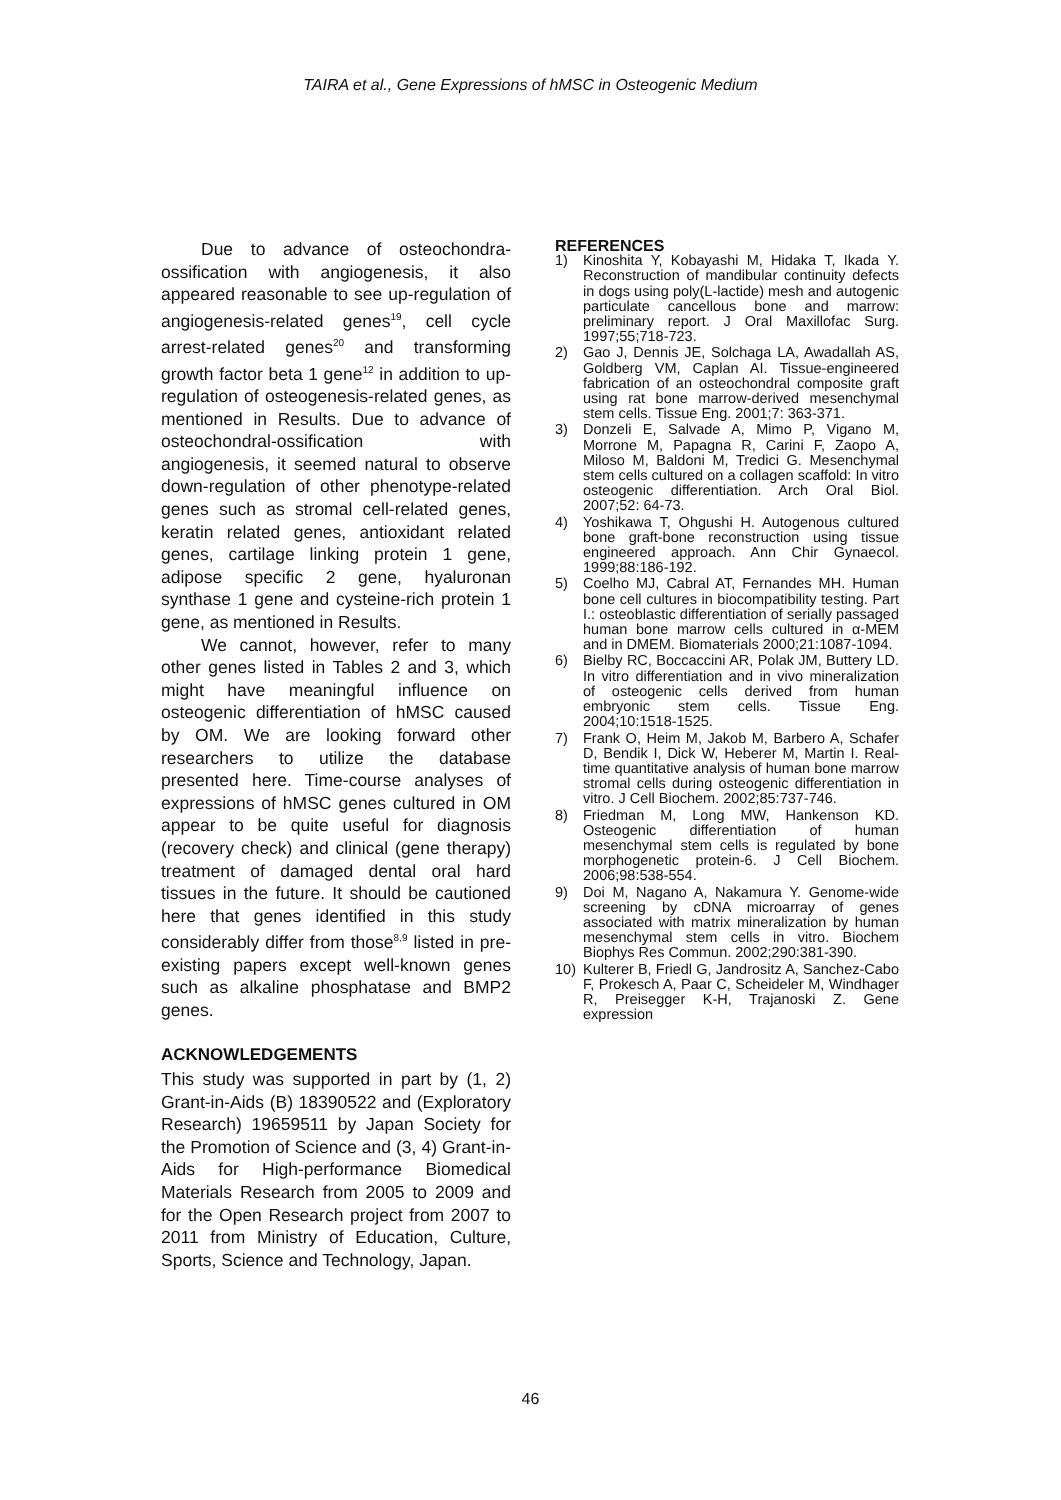TAIRA et al., Gene Expressions of hMSC in Osteogenic Medium
Due to advance of osteochondra-ossification with angiogenesis, it also appeared reasonable to see up-regulation of angiogenesis-related genes<sup>19</sup>, cell cycle arrest-related genes<sup>20</sup> and transforming growth factor beta 1 gene<sup>12</sup> in addition to up-regulation of osteogenesis-related genes, as mentioned in Results. Due to advance of osteochondral-ossification with angiogenesis, it seemed natural to observe down-regulation of other phenotype-related genes such as stromal cell-related genes, keratin related genes, antioxidant related genes, cartilage linking protein 1 gene, adipose specific 2 gene, hyaluronan synthase 1 gene and cysteine-rich protein 1 gene, as mentioned in Results.
We cannot, however, refer to many other genes listed in Tables 2 and 3, which might have meaningful influence on osteogenic differentiation of hMSC caused by OM. We are looking forward other researchers to utilize the database presented here. Time-course analyses of expressions of hMSC genes cultured in OM appear to be quite useful for diagnosis (recovery check) and clinical (gene therapy) treatment of damaged dental oral hard tissues in the future. It should be cautioned here that genes identified in this study considerably differ from those<sup>8,9</sup> listed in pre-existing papers except well-known genes such as alkaline phosphatase and BMP2 genes.
ACKNOWLEDGEMENTS
This study was supported in part by (1, 2) Grant-in-Aids (B) 18390522 and (Exploratory Research) 19659511 by Japan Society for the Promotion of Science and (3, 4) Grant-in-Aids for High-performance Biomedical Materials Research from 2005 to 2009 and for the Open Research project from 2007 to 2011 from Ministry of Education, Culture, Sports, Science and Technology, Japan.
REFERENCES
1) Kinoshita Y, Kobayashi M, Hidaka T, Ikada Y. Reconstruction of mandibular continuity defects in dogs using poly(L-lactide) mesh and autogenic particulate cancellous bone and marrow: preliminary report. J Oral Maxillofac Surg. 1997;55;718-723.
2) Gao J, Dennis JE, Solchaga LA, Awadallah AS, Goldberg VM, Caplan AI. Tissue-engineered fabrication of an osteochondral composite graft using rat bone marrow-derived mesenchymal stem cells. Tissue Eng. 2001;7: 363-371.
3) Donzeli E, Salvade A, Mimo P, Vigano M, Morrone M, Papagna R, Carini F, Zaopo A, Miloso M, Baldoni M, Tredici G. Mesenchymal stem cells cultured on a collagen scaffold: In vitro osteogenic differentiation. Arch Oral Biol. 2007;52: 64-73.
4) Yoshikawa T, Ohgushi H. Autogenous cultured bone graft-bone reconstruction using tissue engineered approach. Ann Chir Gynaecol. 1999;88:186-192.
5) Coelho MJ, Cabral AT, Fernandes MH. Human bone cell cultures in biocompatibility testing. Part I.: osteoblastic differentiation of serially passaged human bone marrow cells cultured in α-MEM and in DMEM. Biomaterials 2000;21:1087-1094.
6) Bielby RC, Boccaccini AR, Polak JM, Buttery LD. In vitro differentiation and in vivo mineralization of osteogenic cells derived from human embryonic stem cells. Tissue Eng. 2004;10:1518-1525.
7) Frank O, Heim M, Jakob M, Barbero A, Schafer D, Bendik I, Dick W, Heberer M, Martin I. Real-time quantitative analysis of human bone marrow stromal cells during osteogenic differentiation in vitro. J Cell Biochem. 2002;85:737-746.
8) Friedman M, Long MW, Hankenson KD. Osteogenic differentiation of human mesenchymal stem cells is regulated by bone morphogenetic protein-6. J Cell Biochem. 2006;98:538-554.
9) Doi M, Nagano A, Nakamura Y. Genome-wide screening by cDNA microarray of genes associated with matrix mineralization by human mesenchymal stem cells in vitro. Biochem Biophys Res Commun. 2002;290:381-390.
10) Kulterer B, Friedl G, Jandrositz A, Sanchez-Cabo F, Prokesch A, Paar C, Scheideler M, Windhager R, Preisegger K-H, Trajanoski Z. Gene expression
46